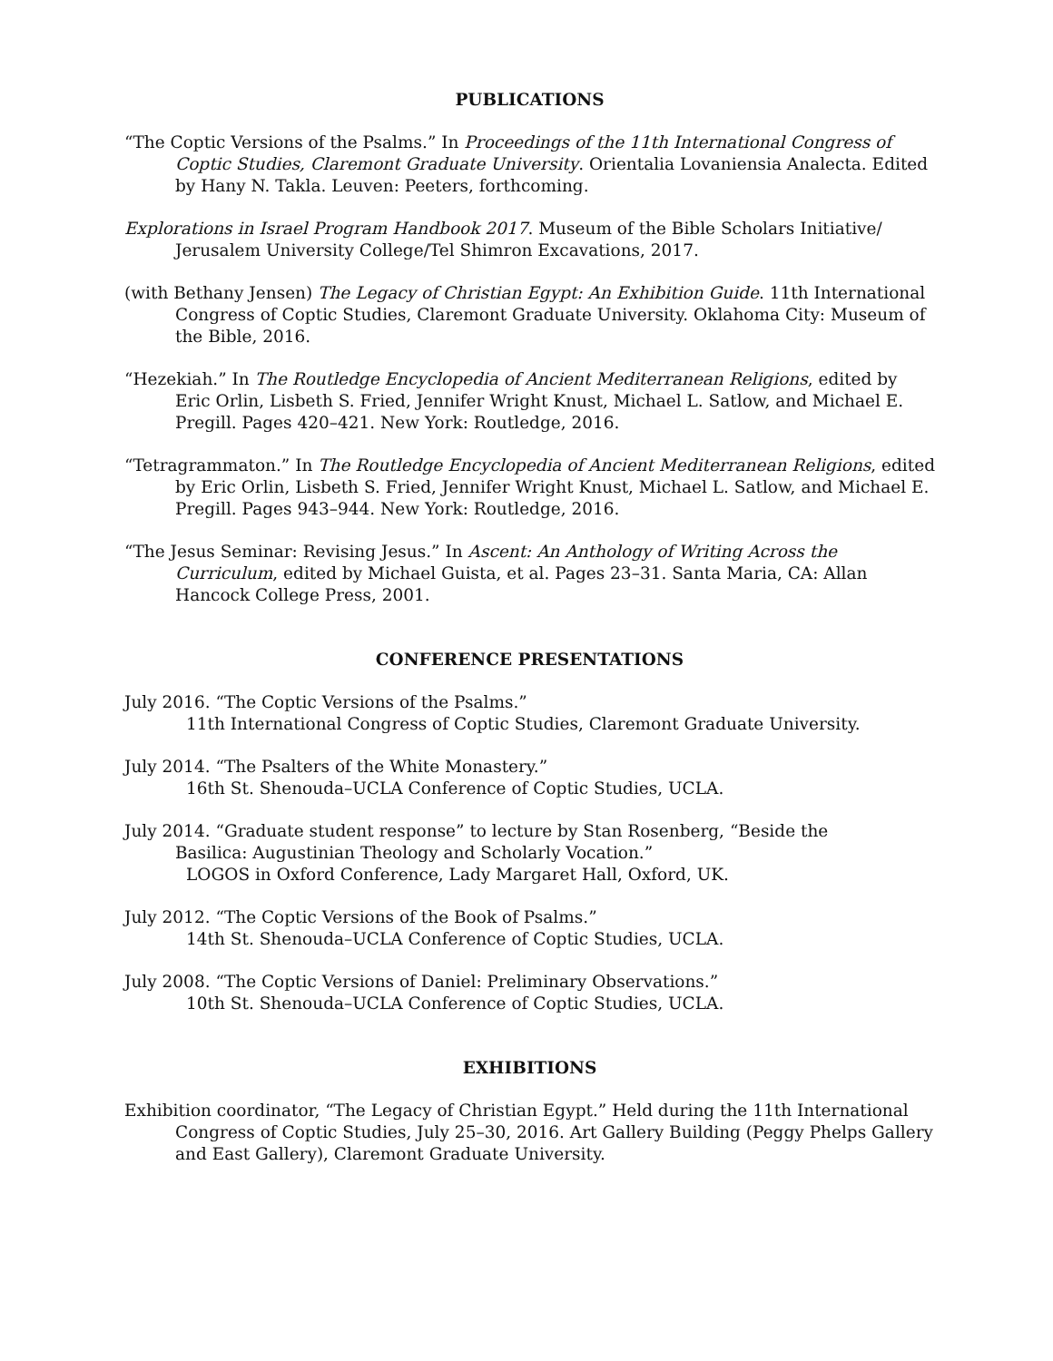PUBLICATIONS
“The Coptic Versions of the Psalms.” In Proceedings of the 11th International Congress of Coptic Studies, Claremont Graduate University. Orientalia Lovaniensia Analecta. Edited by Hany N. Takla. Leuven: Peeters, forthcoming.
Explorations in Israel Program Handbook 2017. Museum of the Bible Scholars Initiative/ Jerusalem University College/Tel Shimron Excavations, 2017.
(with Bethany Jensen) The Legacy of Christian Egypt: An Exhibition Guide. 11th International Congress of Coptic Studies, Claremont Graduate University. Oklahoma City: Museum of the Bible, 2016.
“Hezekiah.” In The Routledge Encyclopedia of Ancient Mediterranean Religions, edited by Eric Orlin, Lisbeth S. Fried, Jennifer Wright Knust, Michael L. Satlow, and Michael E. Pregill. Pages 420–421. New York: Routledge, 2016.
“Tetragrammaton.” In The Routledge Encyclopedia of Ancient Mediterranean Religions, edited by Eric Orlin, Lisbeth S. Fried, Jennifer Wright Knust, Michael L. Satlow, and Michael E. Pregill. Pages 943–944. New York: Routledge, 2016.
“The Jesus Seminar: Revising Jesus.” In Ascent: An Anthology of Writing Across the Curriculum, edited by Michael Guista, et al. Pages 23–31. Santa Maria, CA: Allan Hancock College Press, 2001.
CONFERENCE PRESENTATIONS
July 2016. “The Coptic Versions of the Psalms.”
11th International Congress of Coptic Studies, Claremont Graduate University.
July 2014. “The Psalters of the White Monastery.”
16th St. Shenouda–UCLA Conference of Coptic Studies, UCLA.
July 2014. “Graduate student response” to lecture by Stan Rosenberg, “Beside the
Basilica: Augustinian Theology and Scholarly Vocation.”
LOGOS in Oxford Conference, Lady Margaret Hall, Oxford, UK.
July 2012. “The Coptic Versions of the Book of Psalms.”
14th St. Shenouda–UCLA Conference of Coptic Studies, UCLA.
July 2008. “The Coptic Versions of Daniel: Preliminary Observations.”
10th St. Shenouda–UCLA Conference of Coptic Studies, UCLA.
EXHIBITIONS
Exhibition coordinator, “The Legacy of Christian Egypt.” Held during the 11th International Congress of Coptic Studies, July 25–30, 2016. Art Gallery Building (Peggy Phelps Gallery and East Gallery), Claremont Graduate University.